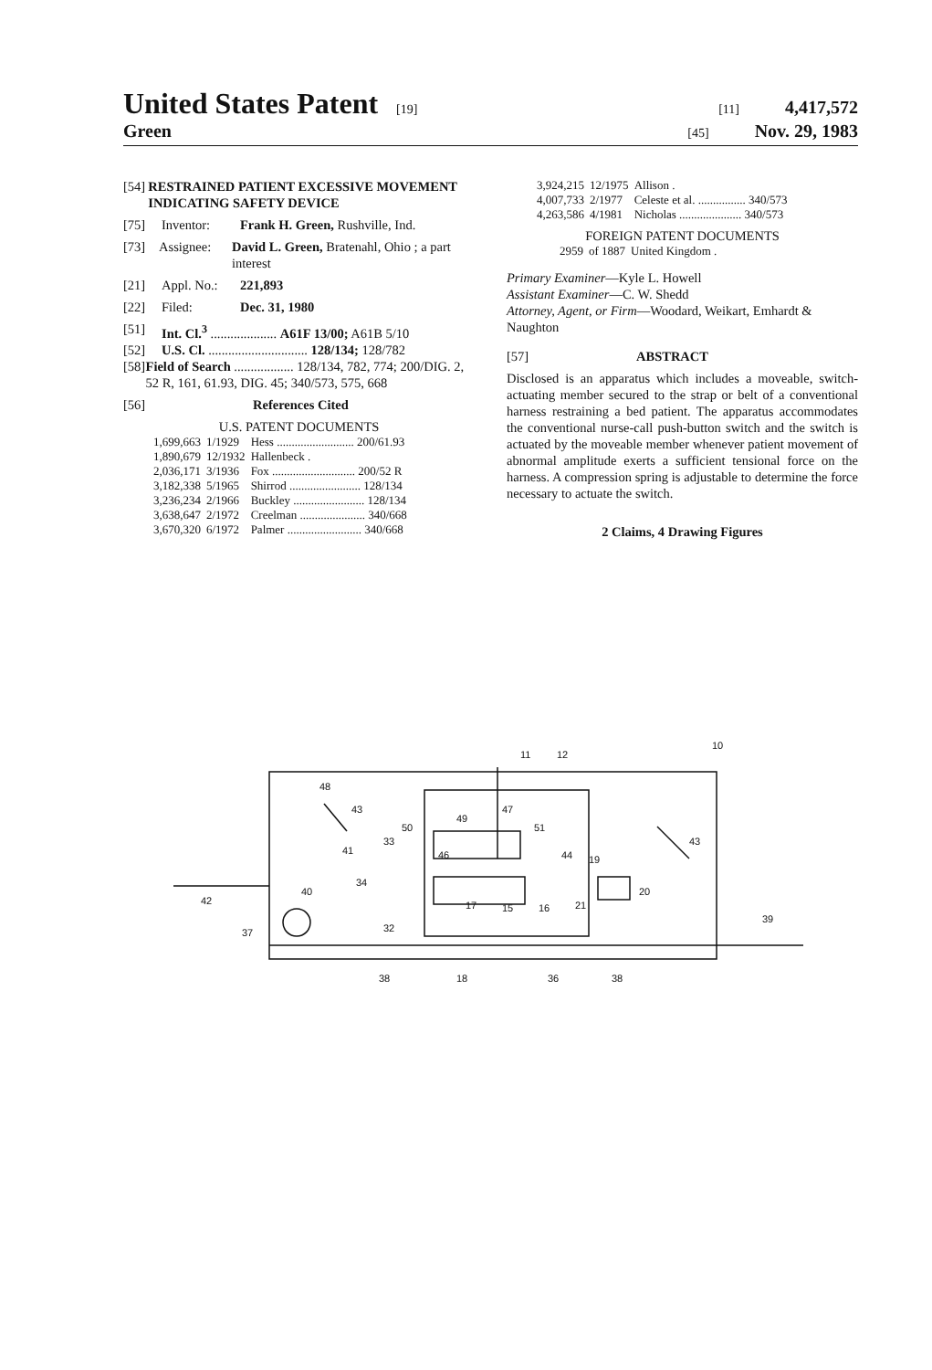United States Patent [19] [11] 4,417,572
Green [45] Nov. 29, 1983
[54] RESTRAINED PATIENT EXCESSIVE MOVEMENT INDICATING SAFETY DEVICE
[75] Inventor: Frank H. Green, Rushville, Ind.
[73] Assignee: David L. Green, Bratenahl, Ohio ; a part interest
[21] Appl. No.: 221,893
[22] Filed: Dec. 31, 1980
[51] Int. Cl.<sup>3</sup> .................... A61F 13/00; A61B 5/10
[52] U.S. Cl. .............................. 128/134; 128/782
[58] Field of Search .................. 128/134, 782, 774; 200/DIG. 2, 52 R, 161, 61.93, DIG. 45; 340/573, 575, 668
[56] References Cited
U.S. PATENT DOCUMENTS
| 1,699,663 | 1/1929 | Hess .......................... 200/61.93 |
| 1,890,679 | 12/1932 | Hallenbeck . |
| 2,036,171 | 3/1936 | Fox ............................ 200/52 R |
| 3,182,338 | 5/1965 | Shirrod ........................ 128/134 |
| 3,236,234 | 2/1966 | Buckley ........................ 128/134 |
| 3,638,647 | 2/1972 | Creelman ...................... 340/668 |
| 3,670,320 | 6/1972 | Palmer ......................... 340/668 |
| 3,924,215 | 12/1975 | Allison . |
| 4,007,733 | 2/1977 | Celeste et al. ................ 340/573 |
| 4,263,586 | 4/1981 | Nicholas ..................... 340/573 |
FOREIGN PATENT DOCUMENTS
| 2959 | of 1887 | United Kingdom . |
Primary Examiner—Kyle L. Howell
Assistant Examiner—C. W. Shedd
Attorney, Agent, or Firm—Woodard, Weikart, Emhardt & Naughton
[57] ABSTRACT
Disclosed is an apparatus which includes a moveable, switch-actuating member secured to the strap or belt of a conventional harness restraining a bed patient. The apparatus accommodates the conventional nurse-call push-button switch and the switch is actuated by the moveable member whenever patient movement of abnormal amplitude exerts a sufficient tensional force on the harness. A compression spring is adjustable to determine the force necessary to actuate the switch.
2 Claims, 4 Drawing Figures
11
12
10
43
43
48
50
49
47
51
44
19
20
21
33
41
46
34
40
42
37
32
17
15
16
39
38
18
36
38